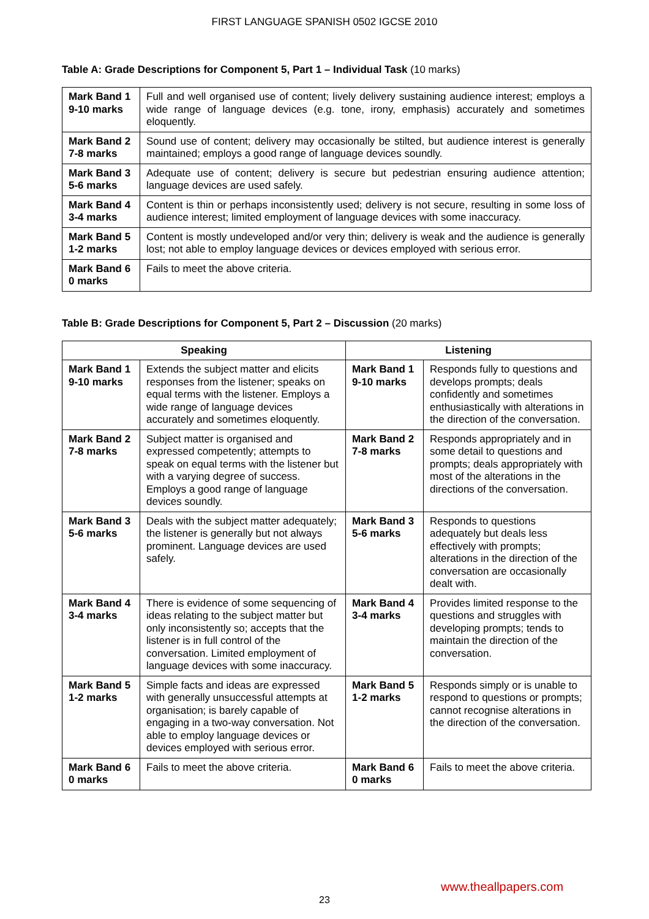FIRST LANGUAGE SPANISH 0502 IGCSE 2010
Table A: Grade Descriptions for Component 5, Part 1 – Individual Task (10 marks)
| Mark Band 1 9-10 marks | Full and well organised use of content; lively delivery sustaining audience interest; employs a wide range of language devices (e.g. tone, irony, emphasis) accurately and sometimes eloquently. |
| Mark Band 2 7-8 marks | Sound use of content; delivery may occasionally be stilted, but audience interest is generally maintained; employs a good range of language devices soundly. |
| Mark Band 3 5-6 marks | Adequate use of content; delivery is secure but pedestrian ensuring audience attention; language devices are used safely. |
| Mark Band 4 3-4 marks | Content is thin or perhaps inconsistently used; delivery is not secure, resulting in some loss of audience interest; limited employment of language devices with some inaccuracy. |
| Mark Band 5 1-2 marks | Content is mostly undeveloped and/or very thin; delivery is weak and the audience is generally lost; not able to employ language devices or devices employed with serious error. |
| Mark Band 6 0 marks | Fails to meet the above criteria. |
Table B: Grade Descriptions for Component 5, Part 2 – Discussion (20 marks)
| Speaking | | Listening | |
| --- | --- | --- | --- |
| Mark Band 1 9-10 marks | Extends the subject matter and elicits responses from the listener; speaks on equal terms with the listener. Employs a wide range of language devices accurately and sometimes eloquently. | Mark Band 1 9-10 marks | Responds fully to questions and develops prompts; deals confidently and sometimes enthusiastically with alterations in the direction of the conversation. |
| Mark Band 2 7-8 marks | Subject matter is organised and expressed competently; attempts to speak on equal terms with the listener but with a varying degree of success. Employs a good range of language devices soundly. | Mark Band 2 7-8 marks | Responds appropriately and in some detail to questions and prompts; deals appropriately with most of the alterations in the directions of the conversation. |
| Mark Band 3 5-6 marks | Deals with the subject matter adequately; the listener is generally but not always prominent. Language devices are used safely. | Mark Band 3 5-6 marks | Responds to questions adequately but deals less effectively with prompts; alterations in the direction of the conversation are occasionally dealt with. |
| Mark Band 4 3-4 marks | There is evidence of some sequencing of ideas relating to the subject matter but only inconsistently so; accepts that the listener is in full control of the conversation. Limited employment of language devices with some inaccuracy. | Mark Band 4 3-4 marks | Provides limited response to the questions and struggles with developing prompts; tends to maintain the direction of the conversation. |
| Mark Band 5 1-2 marks | Simple facts and ideas are expressed with generally unsuccessful attempts at organisation; is barely capable of engaging in a two-way conversation. Not able to employ language devices or devices employed with serious error. | Mark Band 5 1-2 marks | Responds simply or is unable to respond to questions or prompts; cannot recognise alterations in the direction of the conversation. |
| Mark Band 6 0 marks | Fails to meet the above criteria. | Mark Band 6 0 marks | Fails to meet the above criteria. |
www.theallpapers.com
23